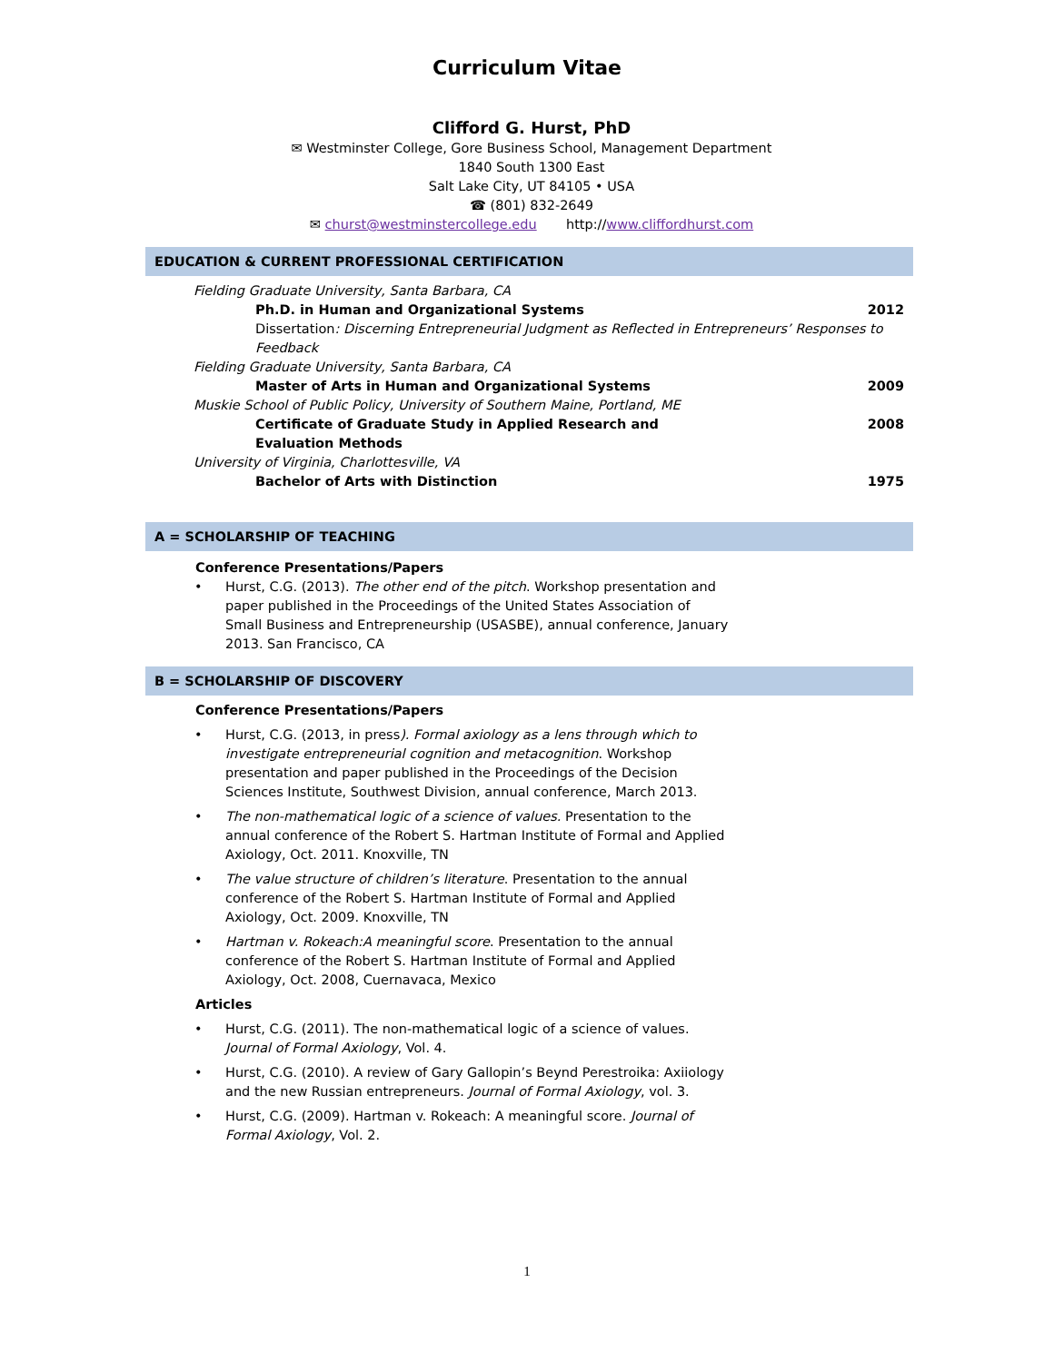Curriculum Vitae
Clifford G. Hurst, PhD
✉ Westminster College, Gore Business School, Management Department
1840 South 1300 East
Salt Lake City, UT 84105 • USA
☎ (801) 832-2649
✉ churst@westminstercollege.edu http://www.cliffordhurst.com
EDUCATION & CURRENT PROFESSIONAL CERTIFICATION
Fielding Graduate University, Santa Barbara, CA
Ph.D. in Human and Organizational Systems
2012
Dissertation: Discerning Entrepreneurial Judgment as Reflected in Entrepreneurs’ Responses to Feedback
Fielding Graduate University, Santa Barbara, CA
Master of Arts in Human and Organizational Systems
2009
Muskie School of Public Policy, University of Southern Maine, Portland, ME
Certificate of Graduate Study in Applied Research and
Evaluation Methods
2008
University of Virginia, Charlottesville, VA
Bachelor of Arts with Distinction
1975
A = SCHOLARSHIP OF TEACHING
Conference Presentations/Papers
• Hurst, C.G. (2013). The other end of the pitch. Workshop presentation and paper published in the Proceedings of the United States Association of Small Business and Entrepreneurship (USASBE), annual conference, January 2013. San Francisco, CA
B = SCHOLARSHIP OF DISCOVERY
Conference Presentations/Papers
• Hurst, C.G. (2013, in press). Formal axiology as a lens through which to investigate entrepreneurial cognition and metacognition. Workshop presentation and paper published in the Proceedings of the Decision Sciences Institute, Southwest Division, annual conference, March 2013.
• The non-mathematical logic of a science of values. Presentation to the annual conference of the Robert S. Hartman Institute of Formal and Applied Axiology, Oct. 2011. Knoxville, TN
• The value structure of children’s literature. Presentation to the annual conference of the Robert S. Hartman Institute of Formal and Applied Axiology, Oct. 2009. Knoxville, TN
• Hartman v. Rokeach:A meaningful score. Presentation to the annual conference of the Robert S. Hartman Institute of Formal and Applied Axiology, Oct. 2008, Cuernavaca, Mexico
Articles
• Hurst, C.G. (2011). The non-mathematical logic of a science of values. Journal of Formal Axiology, Vol. 4.
• Hurst, C.G. (2010). A review of Gary Gallopin’s Beynd Perestroika: Axiiology and the new Russian entrepreneurs. Journal of Formal Axiology, vol. 3.
• Hurst, C.G. (2009). Hartman v. Rokeach: A meaningful score. Journal of Formal Axiology, Vol. 2.
1